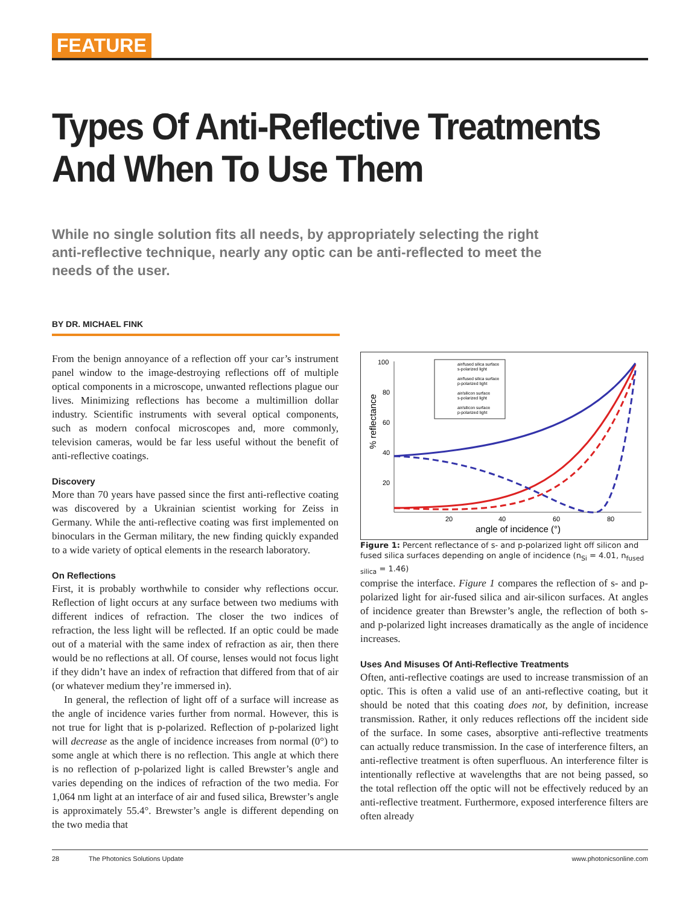FEATURE
Types Of Anti-Reflective Treatments And When To Use Them
While no single solution fits all needs, by appropriately selecting the right anti-reflective technique, nearly any optic can be anti-reflected to meet the needs of the user.
BY DR. MICHAEL FINK
From the benign annoyance of a reflection off your car’s instrument panel window to the image-destroying reflections off of multiple optical components in a microscope, unwanted reflections plague our lives. Minimizing reflections has become a multimillion dollar industry. Scientific instruments with several optical components, such as modern confocal microscopes and, more commonly, television cameras, would be far less useful without the benefit of anti-reflective coatings.
Discovery
More than 70 years have passed since the first anti-reflective coating was discovered by a Ukrainian scientist working for Zeiss in Germany. While the anti-reflective coating was first implemented on binoculars in the German military, the new finding quickly expanded to a wide variety of optical elements in the research laboratory.
On Reflections
First, it is probably worthwhile to consider why reflections occur. Reflection of light occurs at any surface between two mediums with different indices of refraction. The closer the two indices of refraction, the less light will be reflected. If an optic could be made out of a material with the same index of refraction as air, then there would be no reflections at all. Of course, lenses would not focus light if they didn’t have an index of refraction that differed from that of air (or whatever medium they’re immersed in).
In general, the reflection of light off of a surface will increase as the angle of incidence varies further from normal. However, this is not true for light that is p-polarized. Reflection of p-polarized light will decrease as the angle of incidence increases from normal (0°) to some angle at which there is no reflection. This angle at which there is no reflection of p-polarized light is called Brewster’s angle and varies depending on the indices of refraction of the two media. For 1,064 nm light at an interface of air and fused silica, Brewster’s angle is approximately 55.4°. Brewster’s angle is different depending on the two media that
100
80
60
40
20
20
40
60
80
angle of incidence (°)
% reflectance
air/fused silica surface
s-polarized light
air/fused silica surface
p-polarized light
air/silicon surface
s-polarized light
air/silicon surface
p-polarized light
Figure 1: Percent reflectance of s- and p-polarized light off silicon and fused silica surfaces depending on angle of incidence (n<sub>Si</sub> = 4.01, n<sub>fused silica</sub> = 1.46)
comprise the interface. Figure 1 compares the reflection of s- and p-polarized light for air-fused silica and air-silicon surfaces. At angles of incidence greater than Brewster’s angle, the reflection of both s- and p-polarized light increases dramatically as the angle of incidence increases.
Uses And Misuses Of Anti-Reflective Treatments
Often, anti-reflective coatings are used to increase transmission of an optic. This is often a valid use of an anti-reflective coating, but it should be noted that this coating does not, by definition, increase transmission. Rather, it only reduces reflections off the incident side of the surface. In some cases, absorptive anti-reflective treatments can actually reduce transmission. In the case of interference filters, an anti-reflective treatment is often superfluous. An interference filter is intentionally reflective at wavelengths that are not being passed, so the total reflection off the optic will not be effectively reduced by an anti-reflective treatment. Furthermore, exposed interference filters are often already
28 The Photonics Solutions Update www.photonicsonline.com